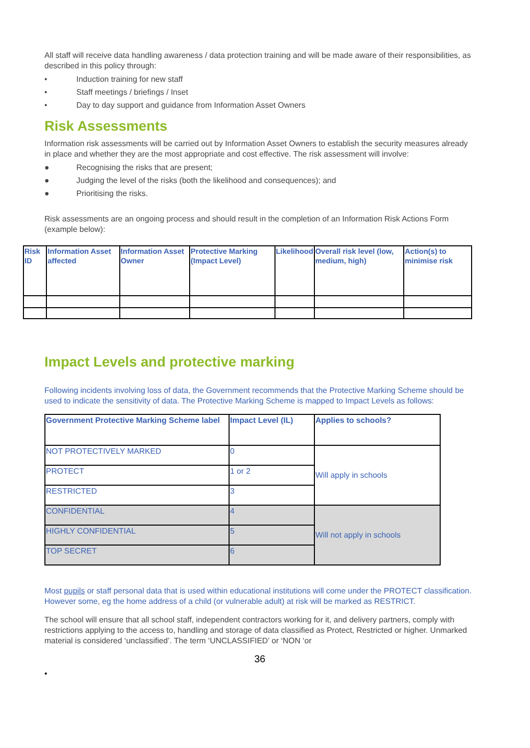All staff will receive data handling awareness / data protection training and will be made aware of their responsibilities, as described in this policy through:
• Induction training for new staff
• Staff meetings / briefings / Inset
• Day to day support and guidance from Information Asset Owners
Risk Assessments
Information risk assessments will be carried out by Information Asset Owners to establish the security measures already in place and whether they are the most appropriate and cost effective. The risk assessment will involve:
● Recognising the risks that are present;
● Judging the level of the risks (both the likelihood and consequences); and
● Prioritising the risks.
Risk assessments are an ongoing process and should result in the completion of an Information Risk Actions Form (example below):
| Risk ID | Information Asset affected | Information Asset Owner | Protective Marking (Impact Level) | Likelihood | Overall risk level (low, medium, high) | Action(s) to minimise risk |
Impact Levels and protective marking
Following incidents involving loss of data, the Government recommends that the Protective Marking Scheme should be used to indicate the sensitivity of data. The Protective Marking Scheme is mapped to Impact Levels as follows:
| Government Protective Marking Scheme label | Impact Level (IL) | Applies to schools? |
| NOT PROTECTIVELY MARKED | 0 | Will apply in schools |
| PROTECT | 1 or 2 | |
| RESTRICTED | 3 | |
| CONFIDENTIAL | 4 | Will not apply in schools |
| HIGHLY CONFIDENTIAL | 5 | |
| TOP SECRET | 6 | |
Most pupils or staff personal data that is used within educational institutions will come under the PROTECT classification. However some, eg the home address of a child (or vulnerable adult) at risk will be marked as RESTRICT.
The school will ensure that all school staff, independent contractors working for it, and delivery partners, comply with restrictions applying to the access to, handling and storage of data classified as Protect, Restricted or higher. Unmarked material is considered ‘unclassified’. The term ‘UNCLASSIFIED’ or ‘NON ‘or
36
•